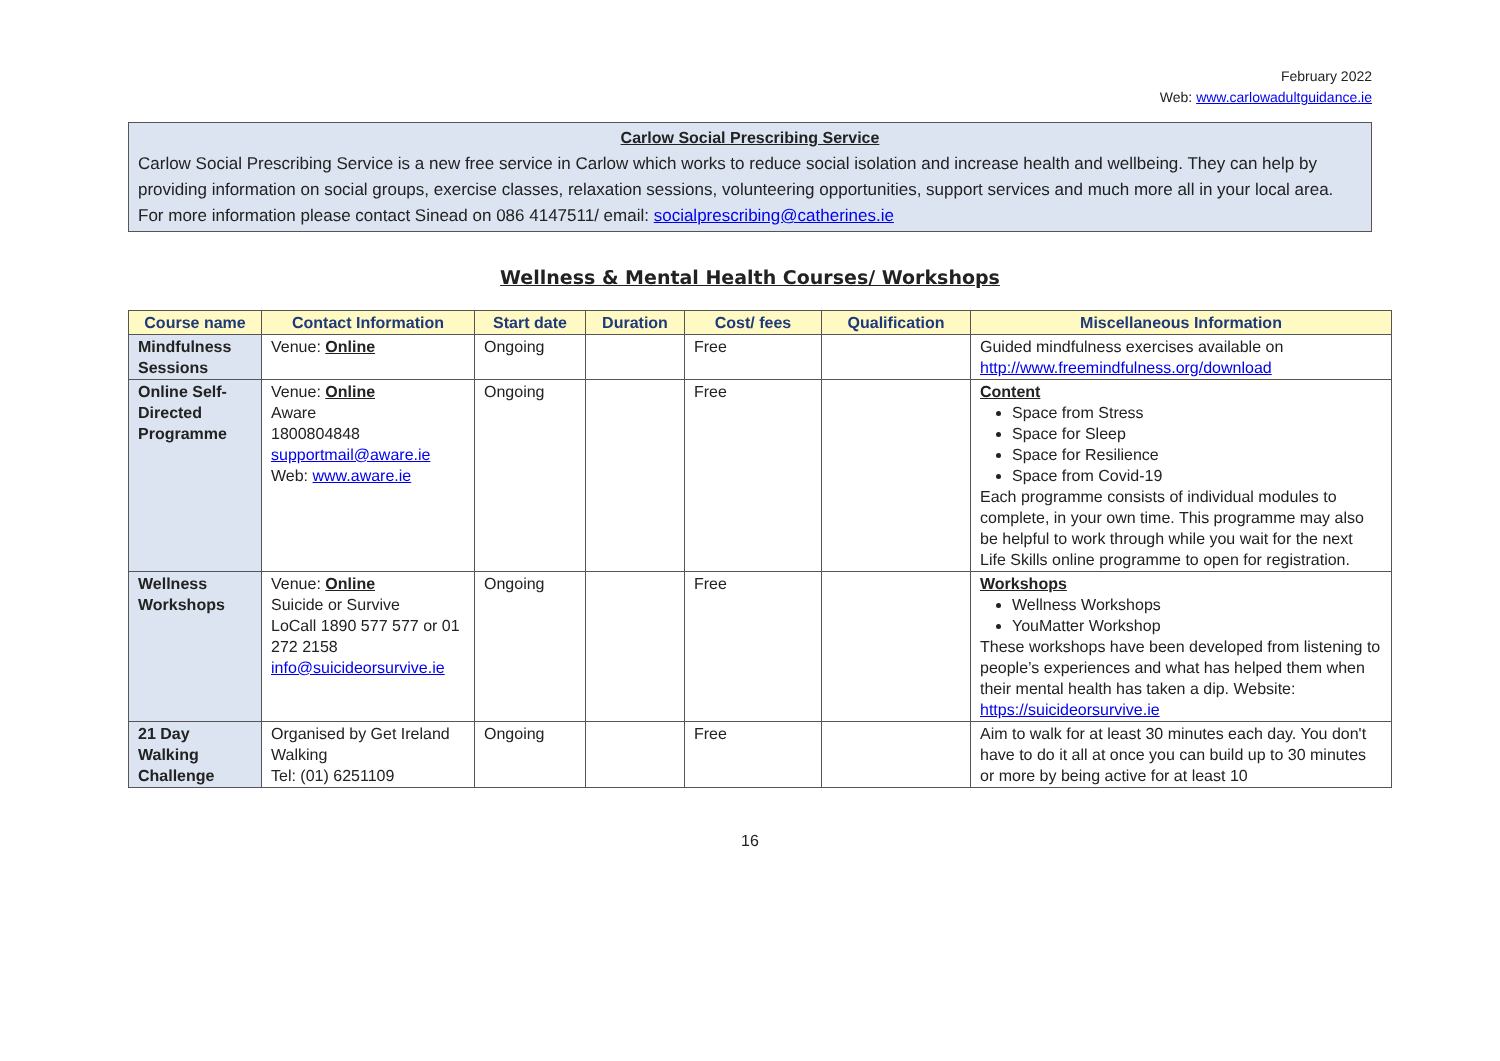February 2022
Web: www.carlowadultguidance.ie
Carlow Social Prescribing Service
Carlow Social Prescribing Service is a new free service in Carlow which works to reduce social isolation and increase health and wellbeing. They can help by providing information on social groups, exercise classes, relaxation sessions, volunteering opportunities, support services and much more all in your local area. For more information please contact Sinead on 086 4147511/ email: socialprescribing@catherines.ie
Wellness & Mental Health Courses/ Workshops
| Course name | Contact Information | Start date | Duration | Cost/ fees | Qualification | Miscellaneous Information |
| --- | --- | --- | --- | --- | --- | --- |
| Mindfulness Sessions | Venue: Online | Ongoing | | Free | | Guided mindfulness exercises available on http://www.freemindfulness.org/download |
| Online Self-Directed Programme | Venue: Online Aware 1800804848 supportmail@aware.ie Web: www.aware.ie | Ongoing | | Free | | Content Space from Stress Space for Sleep Space for Resilience Space from Covid-19 Each programme consists of individual modules to complete, in your own time. This programme may also be helpful to work through while you wait for the next Life Skills online programme to open for registration. |
| Wellness Workshops | Venue: Online Suicide or Survive LoCall 1890 577 577 or 01 272 2158 info@suicideorsurvive.ie | Ongoing | | Free | | Workshops Wellness Workshops YouMatter Workshop These workshops have been developed from listening to people’s experiences and what has helped them when their mental health has taken a dip. Website: https://suicideorsurvive.ie |
| 21 Day Walking Challenge | Organised by Get Ireland Walking Tel: (01) 6251109 | Ongoing | | Free | | Aim to walk for at least 30 minutes each day. You don't have to do it all at once you can build up to 30 minutes or more by being active for at least 10 |
16